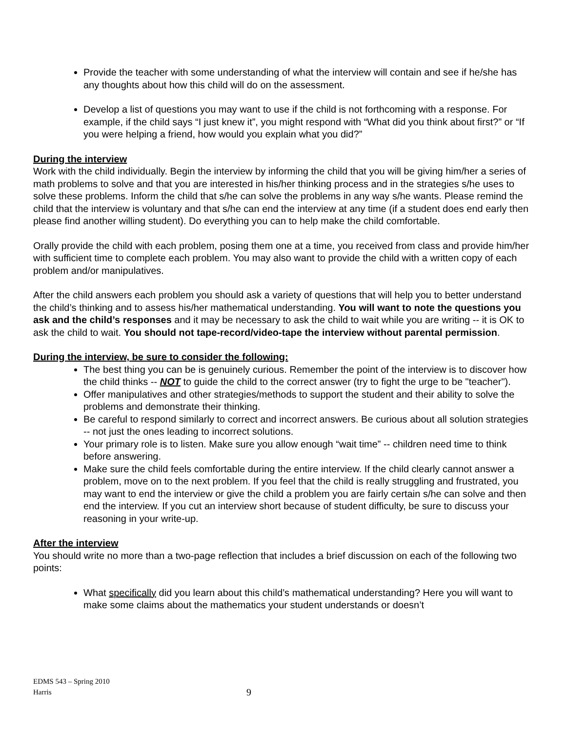Provide the teacher with some understanding of what the interview will contain and see if he/she has any thoughts about how this child will do on the assessment.
Develop a list of questions you may want to use if the child is not forthcoming with a response. For example, if the child says “I just knew it”, you might respond with “What did you think about first?” or “If you were helping a friend, how would you explain what you did?”
During the interview
Work with the child individually. Begin the interview by informing the child that you will be giving him/her a series of math problems to solve and that you are interested in his/her thinking process and in the strategies s/he uses to solve these problems. Inform the child that s/he can solve the problems in any way s/he wants. Please remind the child that the interview is voluntary and that s/he can end the interview at any time (if a student does end early then please find another willing student). Do everything you can to help make the child comfortable.
Orally provide the child with each problem, posing them one at a time, you received from class and provide him/her with sufficient time to complete each problem. You may also want to provide the child with a written copy of each problem and/or manipulatives.
After the child answers each problem you should ask a variety of questions that will help you to better understand the child’s thinking and to assess his/her mathematical understanding. You will want to note the questions you ask and the child’s responses and it may be necessary to ask the child to wait while you are writing -- it is OK to ask the child to wait. You should not tape-record/video-tape the interview without parental permission.
During the interview, be sure to consider the following:
The best thing you can be is genuinely curious. Remember the point of the interview is to discover how the child thinks -- NOT to guide the child to the correct answer (try to fight the urge to be "teacher").
Offer manipulatives and other strategies/methods to support the student and their ability to solve the problems and demonstrate their thinking.
Be careful to respond similarly to correct and incorrect answers. Be curious about all solution strategies -- not just the ones leading to incorrect solutions.
Your primary role is to listen. Make sure you allow enough “wait time” -- children need time to think before answering.
Make sure the child feels comfortable during the entire interview. If the child clearly cannot answer a problem, move on to the next problem. If you feel that the child is really struggling and frustrated, you may want to end the interview or give the child a problem you are fairly certain s/he can solve and then end the interview. If you cut an interview short because of student difficulty, be sure to discuss your reasoning in your write-up.
After the interview
You should write no more than a two-page reflection that includes a brief discussion on each of the following two points:
What specifically did you learn about this child’s mathematical understanding? Here you will want to make some claims about the mathematics your student understands or doesn’t
EDMS 543 – Spring 2010
Harris
9